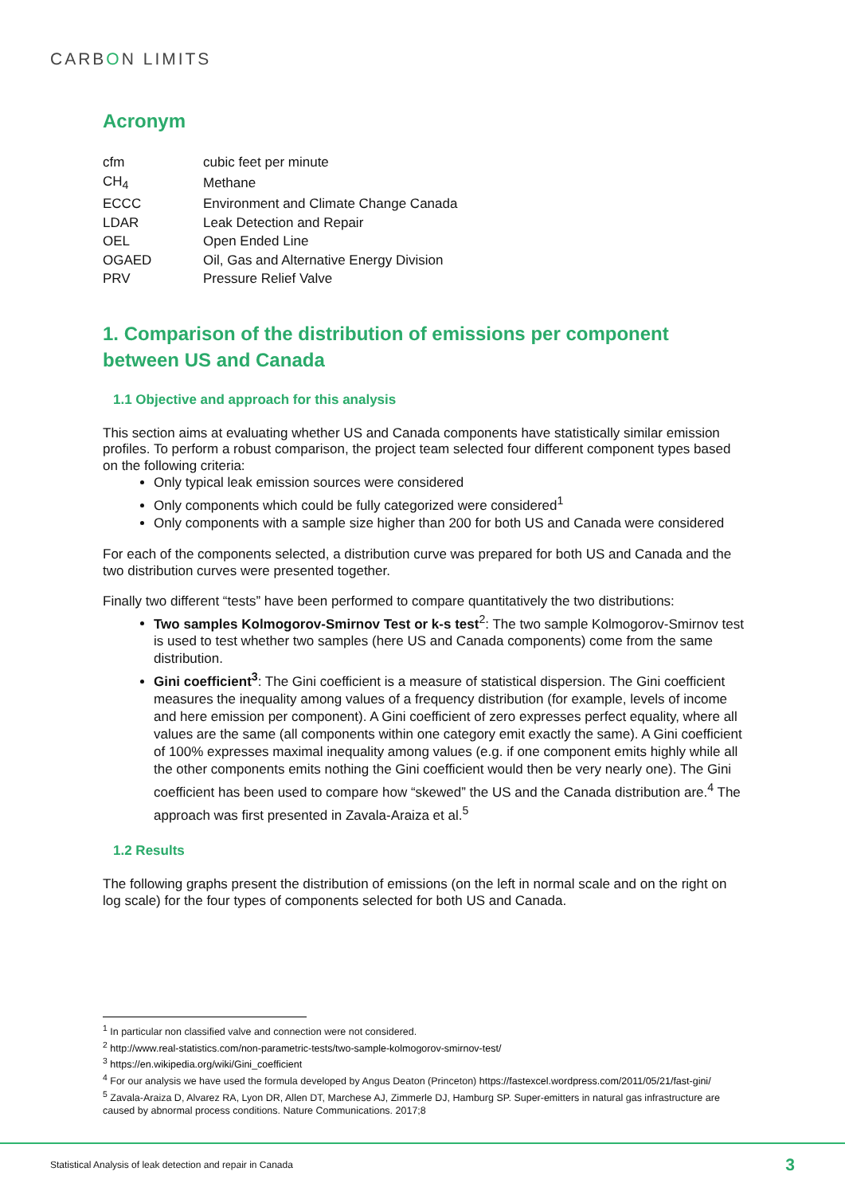CARBON LIMITS
Acronym
| cfm | cubic feet per minute |
| CH<sub>4</sub> | Methane |
| ECCC | Environment and Climate Change Canada |
| LDAR | Leak Detection and Repair |
| OEL | Open Ended Line |
| OGAED | Oil, Gas and Alternative Energy Division |
| PRV | Pressure Relief Valve |
1. Comparison of the distribution of emissions per component between US and Canada
1.1 Objective and approach for this analysis
This section aims at evaluating whether US and Canada components have statistically similar emission profiles. To perform a robust comparison, the project team selected four different component types based on the following criteria:
Only typical leak emission sources were considered
Only components which could be fully categorized were considered<sup>1</sup>
Only components with a sample size higher than 200 for both US and Canada were considered
For each of the components selected, a distribution curve was prepared for both US and Canada and the two distribution curves were presented together.
Finally two different “tests” have been performed to compare quantitatively the two distributions:
Two samples Kolmogorov-Smirnov Test or k-s test<sup>2</sup>: The two sample Kolmogorov-Smirnov test is used to test whether two samples (here US and Canada components) come from the same distribution.
Gini coefficient<sup>3</sup>: The Gini coefficient is a measure of statistical dispersion. The Gini coefficient measures the inequality among values of a frequency distribution (for example, levels of income and here emission per component). A Gini coefficient of zero expresses perfect equality, where all values are the same (all components within one category emit exactly the same). A Gini coefficient of 100% expresses maximal inequality among values (e.g. if one component emits highly while all the other components emits nothing the Gini coefficient would then be very nearly one). The Gini coefficient has been used to compare how “skewed” the US and the Canada distribution are.<sup>4</sup> The approach was first presented in Zavala-Araiza et al.<sup>5</sup>
1.2 Results
The following graphs present the distribution of emissions (on the left in normal scale and on the right on log scale) for the four types of components selected for both US and Canada.
<sup>1</sup> In particular non classified valve and connection were not considered.
<sup>2</sup> http://www.real-statistics.com/non-parametric-tests/two-sample-kolmogorov-smirnov-test/
<sup>3</sup> https://en.wikipedia.org/wiki/Gini_coefficient
<sup>4</sup> For our analysis we have used the formula developed by Angus Deaton (Princeton) https://fastexcel.wordpress.com/2011/05/21/fast-gini/
<sup>5</sup> Zavala-Araiza D, Alvarez RA, Lyon DR, Allen DT, Marchese AJ, Zimmerle DJ, Hamburg SP. Super-emitters in natural gas infrastructure are caused by abnormal process conditions. Nature Communications. 2017;8
Statistical Analysis of leak detection and repair in Canada 3